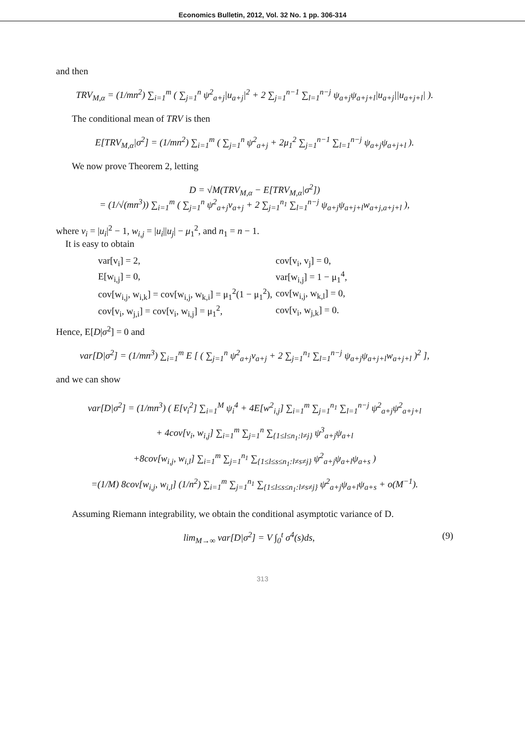Economics Bulletin, 2012, Vol. 32 No. 1 pp. 306-314
and then
TRV<sub>M,α</sub> = (1/mn<sup>2</sup>) ∑<sub>i=1</sub><sup>m</sup> ( ∑<sub>j=1</sub><sup>n</sup> ψ<sup>2</sup><sub>a+j</sub>|u<sub>a+j</sub>|<sup>2</sup> + 2 ∑<sub>j=1</sub><sup>n−1</sup> ∑<sub>l=1</sub><sup>n−j</sup> ψ<sub>a+j</sub>ψ<sub>a+j+l</sub>|u<sub>a+j</sub>||u<sub>a+j+l</sub>| ).
The conditional mean of TRV is then
E[TRV<sub>M,α</sub>|σ<sup>2</sup>] = (1/mn<sup>2</sup>) ∑<sub>i=1</sub><sup>m</sup> ( ∑<sub>j=1</sub><sup>n</sup> ψ<sup>2</sup><sub>a+j</sub> + 2μ<sub>1</sub><sup>2</sup> ∑<sub>j=1</sub><sup>n−1</sup> ∑<sub>l=1</sub><sup>n−j</sup> ψ<sub>a+j</sub>ψ<sub>a+j+l</sub> ).
We now prove Theorem 2, letting
D = √M(TRV<sub>M,α</sub> − E[TRV<sub>M,α</sub>|σ<sup>2</sup>])
= (1/√(mn<sup>3</sup>)) ∑<sub>i=1</sub><sup>m</sup> ( ∑<sub>j=1</sub><sup>n</sup> ψ<sup>2</sup><sub>a+j</sub>v<sub>a+j</sub> + 2 ∑<sub>j=1</sub><sup>n<sub>1</sub></sup> ∑<sub>l=1</sub><sup>n−j</sup> ψ<sub>a+j</sub>ψ<sub>a+j+l</sub>w<sub>a+j,a+j+l</sub> ),
where v<sub>i</sub> = |u<sub>i</sub>|<sup>2</sup> − 1, w<sub>i,j</sub> = |u<sub>i</sub>||u<sub>j</sub>| − μ<sub>1</sub><sup>2</sup>, and n<sub>1</sub> = n − 1.
It is easy to obtain
| var[v<sub>i</sub>] = 2, | cov[v<sub>i</sub>, v<sub>j</sub>] = 0, |
| E[w<sub>i,j</sub>] = 0, | var[w<sub>i,j</sub>] = 1 − μ<sub>1</sub><sup>4</sup>, |
| cov[w<sub>i,j</sub>, w<sub>i,k</sub>] = cov[w<sub>i,j</sub>, w<sub>k,i</sub>] = μ<sub>1</sub><sup>2</sup>(1 − μ<sub>1</sub><sup>2</sup>), | cov[w<sub>i,j</sub>, w<sub>k,l</sub>] = 0, |
| cov[v<sub>i</sub>, w<sub>j,i</sub>] = cov[v<sub>i</sub>, w<sub>i,j</sub>] = μ<sub>1</sub><sup>2</sup>, | cov[v<sub>i</sub>, w<sub>j,k</sub>] = 0. |
Hence, E[D|σ<sup>2</sup>] = 0 and
var[D|σ<sup>2</sup>] = (1/mn<sup>3</sup>) ∑<sub>i=1</sub><sup>m</sup> E [ ( ∑<sub>j=1</sub><sup>n</sup> ψ<sup>2</sup><sub>a+j</sub>v<sub>a+j</sub> + 2 ∑<sub>j=1</sub><sup>n<sub>1</sub></sup> ∑<sub>l=1</sub><sup>n−j</sup> ψ<sub>a+j</sub>ψ<sub>a+j+l</sub>w<sub>a+j+l</sub> )<sup>2</sup> ],
and we can show
var[D|σ<sup>2</sup>] = (1/mn<sup>3</sup>) ( E[v<sub>i</sub><sup>2</sup>] ∑<sub>i=1</sub><sup>M</sup> ψ<sub>i</sub><sup>4</sup> + 4E[w<sup>2</sup><sub>i,j</sub>] ∑<sub>i=1</sub><sup>m</sup> ∑<sub>j=1</sub><sup>n<sub>1</sub></sup> ∑<sub>l=1</sub><sup>n−j</sup> ψ<sup>2</sup><sub>a+j</sub>ψ<sup>2</sup><sub>a+j+l</sub>
+ 4cov[v<sub>i</sub>, w<sub>i,j</sub>] ∑<sub>i=1</sub><sup>m</sup> ∑<sub>j=1</sub><sup>n</sup> ∑<sub>{1≤l≤n<sub>1</sub>:l≠j}</sub> ψ<sup>3</sup><sub>a+j</sub>ψ<sub>a+l</sub>
+8cov[w<sub>i,j</sub>, w<sub>i,l</sub>] ∑<sub>i=1</sub><sup>m</sup> ∑<sub>j=1</sub><sup>n<sub>1</sub></sup> ∑<sub>{1≤l≤s≤n<sub>1</sub>:l≠s≠j}</sub> ψ<sup>2</sup><sub>a+j</sub>ψ<sub>a+l</sub>ψ<sub>a+s</sub> )
=(1/M) 8cov[w<sub>i,j</sub>, w<sub>i,l</sub>] (1/n<sup>2</sup>) ∑<sub>i=1</sub><sup>m</sup> ∑<sub>j=1</sub><sup>n<sub>1</sub></sup> ∑<sub>{1≤l≤s≤n<sub>1</sub>:l≠s≠j}</sub> ψ<sup>2</sup><sub>a+j</sub>ψ<sub>a+l</sub>ψ<sub>a+s</sub> + o(M<sup>−1</sup>).
Assuming Riemann integrability, we obtain the conditional asymptotic variance of D.
lim<sub>M→∞</sub> var[D|σ<sup>2</sup>] = V ∫<sub>0</sub><sup>t</sup> σ<sup>4</sup>(s)ds, (9)
313